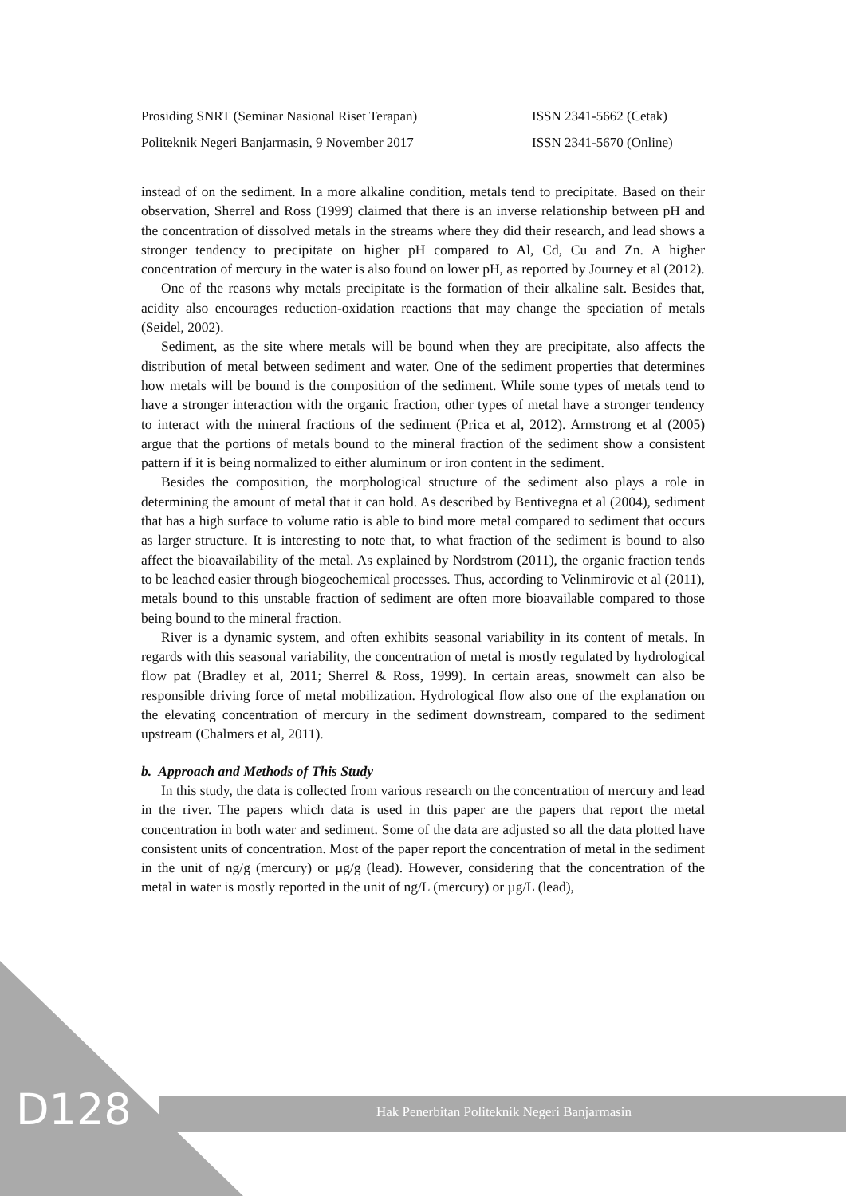Prosiding SNRT (Seminar Nasional Riset Terapan) ISSN 2341-5662 (Cetak)
Politeknik Negeri Banjarmasin, 9 November 2017 ISSN 2341-5670 (Online)
instead of on the sediment. In a more alkaline condition, metals tend to precipitate. Based on their observation, Sherrel and Ross (1999) claimed that there is an inverse relationship between pH and the concentration of dissolved metals in the streams where they did their research, and lead shows a stronger tendency to precipitate on higher pH compared to Al, Cd, Cu and Zn. A higher concentration of mercury in the water is also found on lower pH, as reported by Journey et al (2012).
One of the reasons why metals precipitate is the formation of their alkaline salt. Besides that, acidity also encourages reduction-oxidation reactions that may change the speciation of metals (Seidel, 2002).
Sediment, as the site where metals will be bound when they are precipitate, also affects the distribution of metal between sediment and water. One of the sediment properties that determines how metals will be bound is the composition of the sediment. While some types of metals tend to have a stronger interaction with the organic fraction, other types of metal have a stronger tendency to interact with the mineral fractions of the sediment (Prica et al, 2012). Armstrong et al (2005) argue that the portions of metals bound to the mineral fraction of the sediment show a consistent pattern if it is being normalized to either aluminum or iron content in the sediment.
Besides the composition, the morphological structure of the sediment also plays a role in determining the amount of metal that it can hold. As described by Bentivegna et al (2004), sediment that has a high surface to volume ratio is able to bind more metal compared to sediment that occurs as larger structure. It is interesting to note that, to what fraction of the sediment is bound to also affect the bioavailability of the metal. As explained by Nordstrom (2011), the organic fraction tends to be leached easier through biogeochemical processes. Thus, according to Velinmirovic et al (2011), metals bound to this unstable fraction of sediment are often more bioavailable compared to those being bound to the mineral fraction.
River is a dynamic system, and often exhibits seasonal variability in its content of metals. In regards with this seasonal variability, the concentration of metal is mostly regulated by hydrological flow pat (Bradley et al, 2011; Sherrel & Ross, 1999). In certain areas, snowmelt can also be responsible driving force of metal mobilization. Hydrological flow also one of the explanation on the elevating concentration of mercury in the sediment downstream, compared to the sediment upstream (Chalmers et al, 2011).
b. Approach and Methods of This Study
In this study, the data is collected from various research on the concentration of mercury and lead in the river. The papers which data is used in this paper are the papers that report the metal concentration in both water and sediment. Some of the data are adjusted so all the data plotted have consistent units of concentration. Most of the paper report the concentration of metal in the sediment in the unit of ng/g (mercury) or µg/g (lead). However, considering that the concentration of the metal in water is mostly reported in the unit of ng/L (mercury) or µg/L (lead),
D128
Hak Penerbitan Politeknik Negeri Banjarmasin